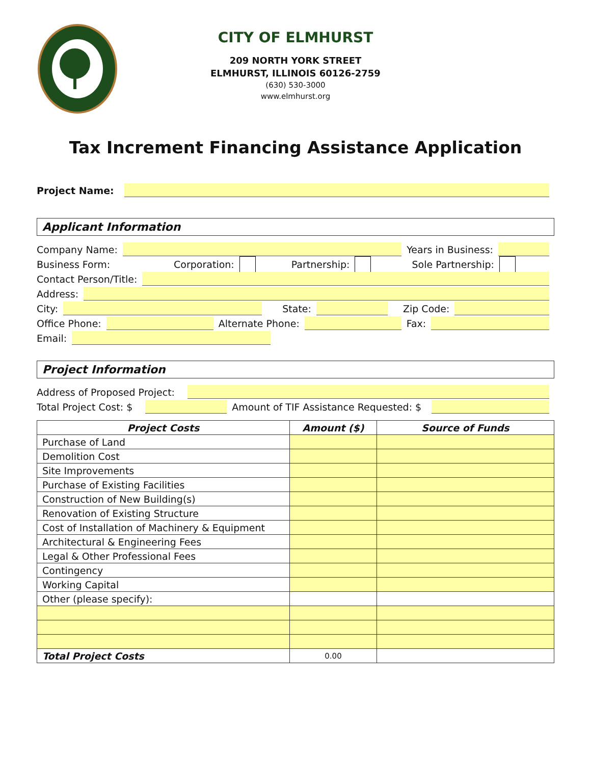CITY OF ELMHURST
209 NORTH YORK STREET
ELMHURST, ILLINOIS 60126-2759
(630) 530-3000
www.elmhurst.org
Tax Increment Financing Assistance Application
Project Name:
Applicant Information
Company Name:
Years in Business:
Business Form: Corporation: Partnership: Sole Partnership:
Contact Person/Title:
Address:
City:
State: Zip Code:
Office Phone:
Alternate Phone:
Fax:
Email:
Project Information
Address of Proposed Project:
Total Project Cost: $
Amount of TIF Assistance Requested: $
| Project Costs | Amount ($) | Source of Funds |
| --- | --- | --- |
| Purchase of Land | | |
| Demolition Cost | | |
| Site Improvements | | |
| Purchase of Existing Facilities | | |
| Construction of New Building(s) | | |
| Renovation of Existing Structure | | |
| Cost of Installation of Machinery & Equipment | | |
| Architectural & Engineering Fees | | |
| Legal & Other Professional Fees | | |
| Contingency | | |
| Working Capital | | |
| Other (please specify): | | |
| Total Project Costs | 0.00 | |